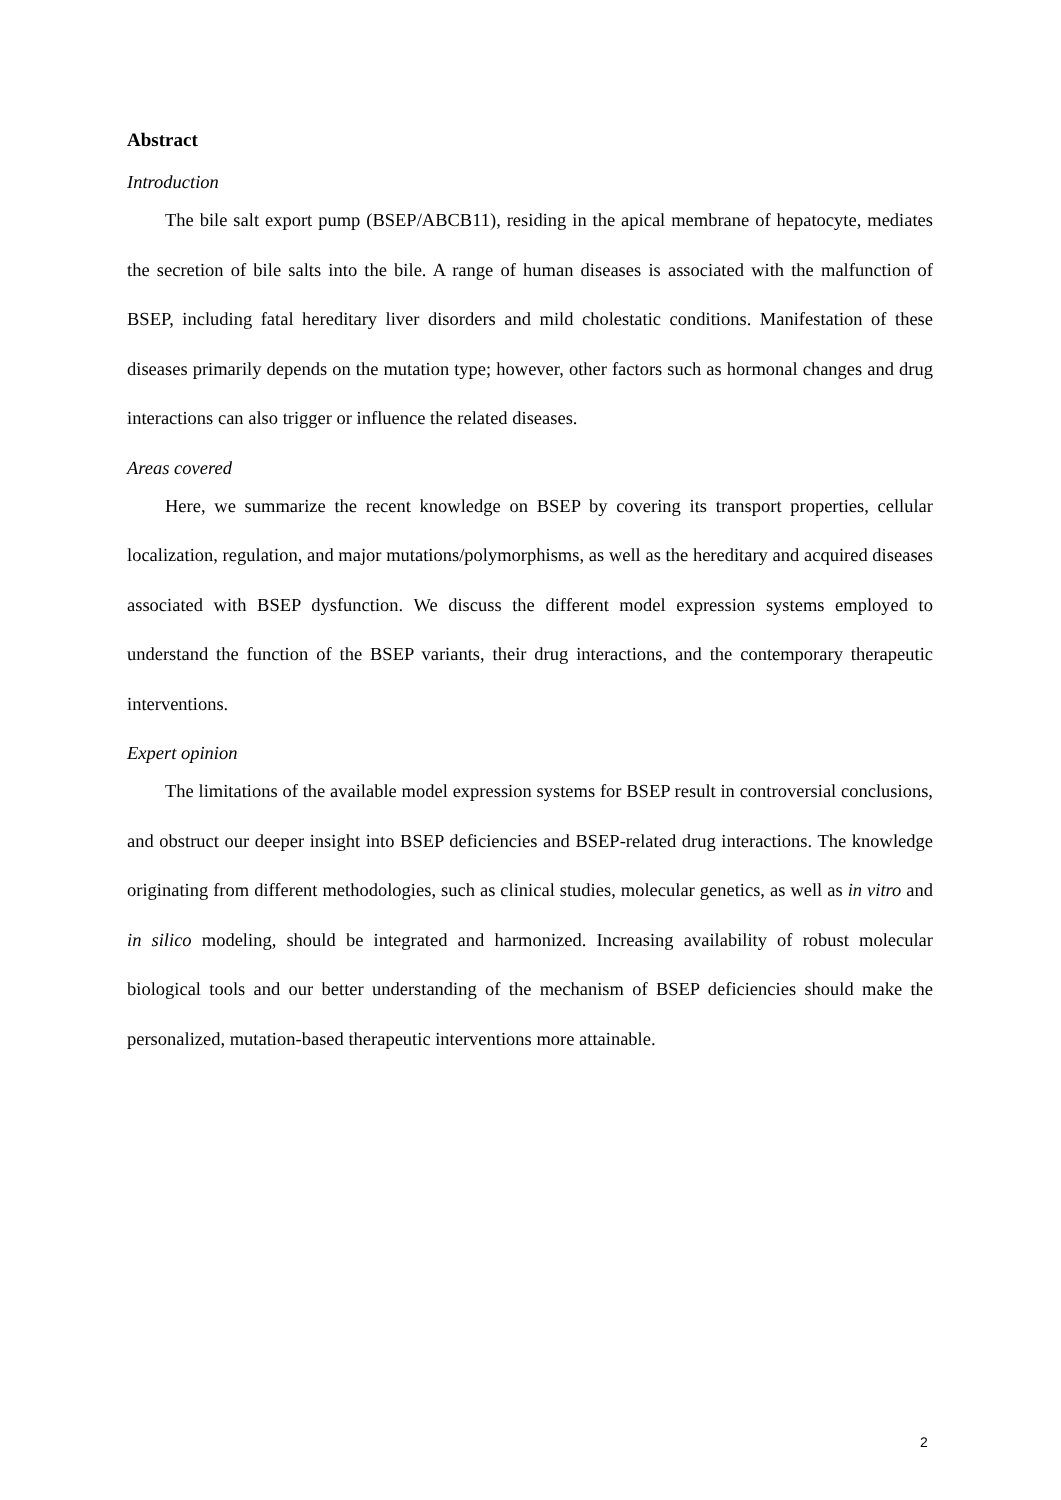Abstract
Introduction
The bile salt export pump (BSEP/ABCB11), residing in the apical membrane of hepatocyte, mediates the secretion of bile salts into the bile. A range of human diseases is associated with the malfunction of BSEP, including fatal hereditary liver disorders and mild cholestatic conditions. Manifestation of these diseases primarily depends on the mutation type; however, other factors such as hormonal changes and drug interactions can also trigger or influence the related diseases.
Areas covered
Here, we summarize the recent knowledge on BSEP by covering its transport properties, cellular localization, regulation, and major mutations/polymorphisms, as well as the hereditary and acquired diseases associated with BSEP dysfunction. We discuss the different model expression systems employed to understand the function of the BSEP variants, their drug interactions, and the contemporary therapeutic interventions.
Expert opinion
The limitations of the available model expression systems for BSEP result in controversial conclusions, and obstruct our deeper insight into BSEP deficiencies and BSEP-related drug interactions. The knowledge originating from different methodologies, such as clinical studies, molecular genetics, as well as in vitro and in silico modeling, should be integrated and harmonized. Increasing availability of robust molecular biological tools and our better understanding of the mechanism of BSEP deficiencies should make the personalized, mutation-based therapeutic interventions more attainable.
2